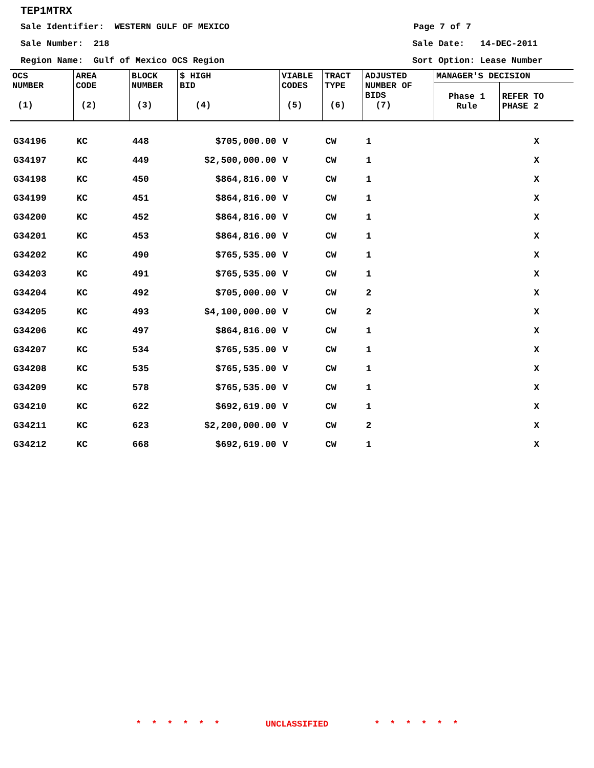TEP1MTRX
Sale Identifier: WESTERN GULF OF MEXICO Page 7 of 7
Sale Number: 218 Sale Date: 14-DEC-2011
Region Name: Gulf of Mexico OCS Region Sort Option: Lease Number
| OCS NUMBER (1) | AREA CODE (2) | BLOCK NUMBER (3) | $ HIGH BID (4) | VIABLE CODES (5) | TRACT TYPE (6) | ADJUSTED NUMBER OF BIDS (7) | MANAGER'S DECISION | |
| --- | --- | --- | --- | --- | --- | --- | --- | --- |
| | | | | | | | Phase 1 Rule | REFER TO PHASE 2 |
| G34196 | KC | 448 | $705,000.00 | V | CW | 1 | | X |
| G34197 | KC | 449 | $2,500,000.00 | V | CW | 1 | | X |
| G34198 | KC | 450 | $864,816.00 | V | CW | 1 | | X |
| G34199 | KC | 451 | $864,816.00 | V | CW | 1 | | X |
| G34200 | KC | 452 | $864,816.00 | V | CW | 1 | | X |
| G34201 | KC | 453 | $864,816.00 | V | CW | 1 | | X |
| G34202 | KC | 490 | $765,535.00 | V | CW | 1 | | X |
| G34203 | KC | 491 | $765,535.00 | V | CW | 1 | | X |
| G34204 | KC | 492 | $705,000.00 | V | CW | 2 | | X |
| G34205 | KC | 493 | $4,100,000.00 | V | CW | 2 | | X |
| G34206 | KC | 497 | $864,816.00 | V | CW | 1 | | X |
| G34207 | KC | 534 | $765,535.00 | V | CW | 1 | | X |
| G34208 | KC | 535 | $765,535.00 | V | CW | 1 | | X |
| G34209 | KC | 578 | $765,535.00 | V | CW | 1 | | X |
| G34210 | KC | 622 | $692,619.00 | V | CW | 1 | | X |
| G34211 | KC | 623 | $2,200,000.00 | V | CW | 2 | | X |
| G34212 | KC | 668 | $692,619.00 | V | CW | 1 | | X |
* * * * * * UNCLASSIFIED * * * * * *